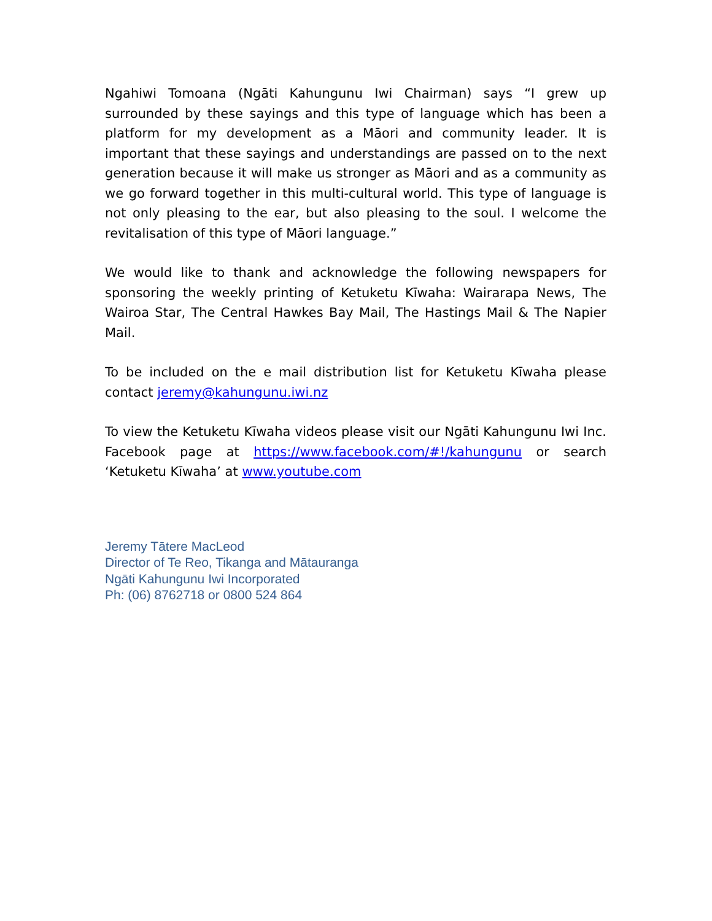Ngahiwi Tomoana (Ngāti Kahungunu Iwi Chairman) says “I grew up surrounded by these sayings and this type of language which has been a platform for my development as a Māori and community leader. It is important that these sayings and understandings are passed on to the next generation because it will make us stronger as Māori and as a community as we go forward together in this multi-cultural world. This type of language is not only pleasing to the ear, but also pleasing to the soul. I welcome the revitalisation of this type of Māori language.”
We would like to thank and acknowledge the following newspapers for sponsoring the weekly printing of Ketuketu Kīwaha: Wairarapa News, The Wairoa Star, The Central Hawkes Bay Mail, The Hastings Mail & The Napier Mail.
To be included on the e mail distribution list for Ketuketu Kīwaha please contact jeremy@kahungunu.iwi.nz
To view the Ketuketu Kīwaha videos please visit our Ngāti Kahungunu Iwi Inc. Facebook page at https://www.facebook.com/#!/kahungunu or search ‘Ketuketu Kīwaha’ at www.youtube.com
Jeremy Tātere MacLeod
Director of Te Reo, Tikanga and Mātauranga
Ngāti Kahungunu Iwi Incorporated
Ph: (06) 8762718 or 0800 524 864